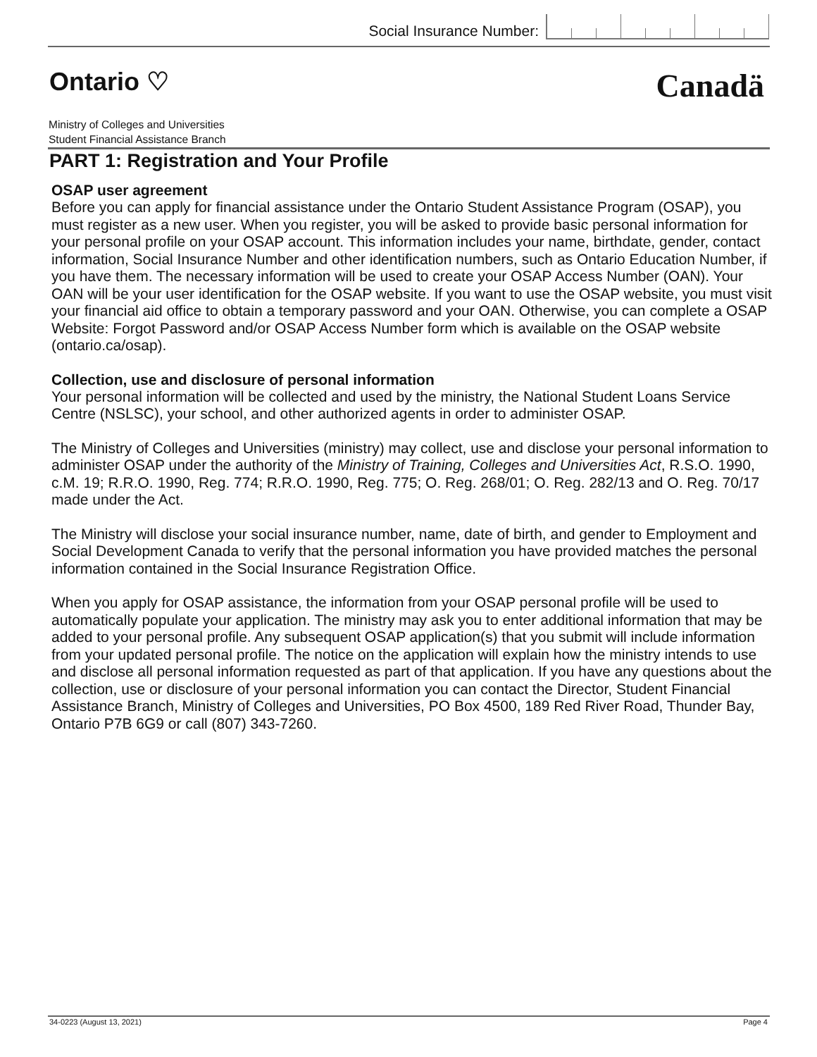Social Insurance Number:
Ontario ♡
Canadä
Ministry of Colleges and Universities
Student Financial Assistance Branch
PART 1: Registration and Your Profile
OSAP user agreement
Before you can apply for financial assistance under the Ontario Student Assistance Program (OSAP), you must register as a new user. When you register, you will be asked to provide basic personal information for your personal profile on your OSAP account. This information includes your name, birthdate, gender, contact information, Social Insurance Number and other identification numbers, such as Ontario Education Number, if you have them. The necessary information will be used to create your OSAP Access Number (OAN). Your OAN will be your user identification for the OSAP website. If you want to use the OSAP website, you must visit your financial aid office to obtain a temporary password and your OAN. Otherwise, you can complete a OSAP Website: Forgot Password and/or OSAP Access Number form which is available on the OSAP website (ontario.ca/osap).
Collection, use and disclosure of personal information
Your personal information will be collected and used by the ministry, the National Student Loans Service Centre (NSLSC), your school, and other authorized agents in order to administer OSAP.
The Ministry of Colleges and Universities (ministry) may collect, use and disclose your personal information to administer OSAP under the authority of the Ministry of Training, Colleges and Universities Act, R.S.O. 1990, c.M. 19; R.R.O. 1990, Reg. 774; R.R.O. 1990, Reg. 775; O. Reg. 268/01; O. Reg. 282/13 and O. Reg. 70/17 made under the Act.
The Ministry will disclose your social insurance number, name, date of birth, and gender to Employment and Social Development Canada to verify that the personal information you have provided matches the personal information contained in the Social Insurance Registration Office.
When you apply for OSAP assistance, the information from your OSAP personal profile will be used to automatically populate your application. The ministry may ask you to enter additional information that may be added to your personal profile. Any subsequent OSAP application(s) that you submit will include information from your updated personal profile. The notice on the application will explain how the ministry intends to use and disclose all personal information requested as part of that application. If you have any questions about the collection, use or disclosure of your personal information you can contact the Director, Student Financial Assistance Branch, Ministry of Colleges and Universities, PO Box 4500, 189 Red River Road, Thunder Bay, Ontario P7B 6G9 or call (807) 343-7260.
34-0223 (August 13, 2021) Page 4